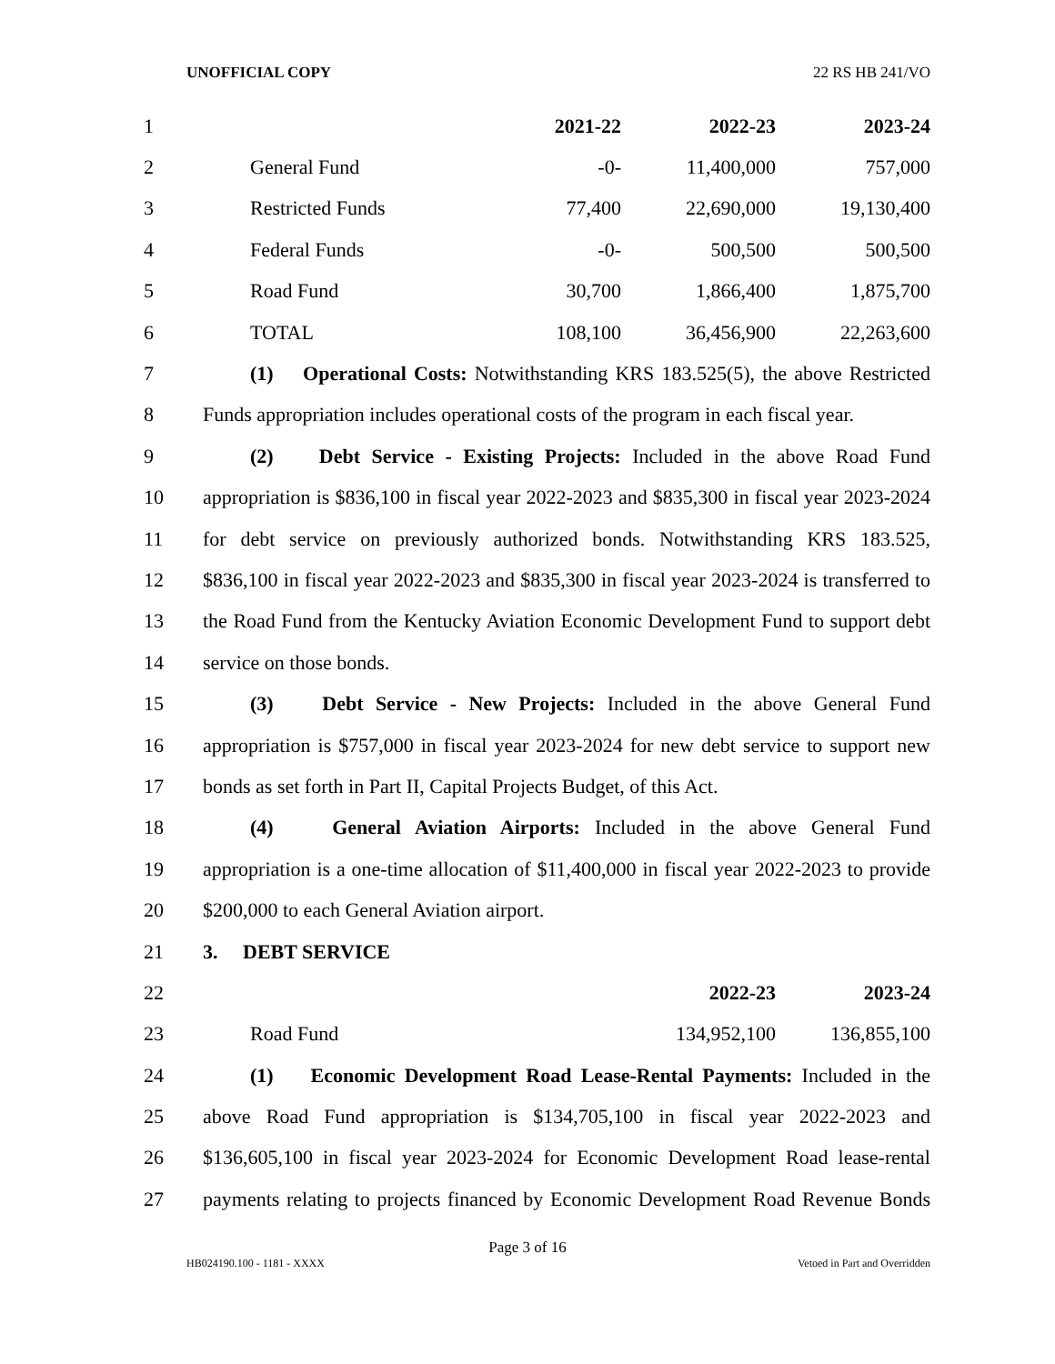UNOFFICIAL COPY 22 RS HB 241/VO
| 1 | | 2021-22 | 2022-23 | 2023-24 |
| 2 | General Fund | -0- | 11,400,000 | 757,000 |
| 3 | Restricted Funds | 77,400 | 22,690,000 | 19,130,400 |
| 4 | Federal Funds | -0- | 500,500 | 500,500 |
| 5 | Road Fund | 30,700 | 1,866,400 | 1,875,700 |
| 6 | TOTAL | 108,100 | 36,456,900 | 22,263,600 |
| 7 | (1) Operational Costs: Notwithstanding KRS 183.525(5), the above Restricted | | | |
| 8 | Funds appropriation includes operational costs of the program in each fiscal year. | | | |
| 9 | (2) Debt Service - Existing Projects: Included in the above Road Fund | | | |
| 10 | appropriation is $836,100 in fiscal year 2022-2023 and $835,300 in fiscal year 2023-2024 | | | |
| 11 | for debt service on previously authorized bonds. Notwithstanding KRS 183.525, | | | |
| 12 | $836,100 in fiscal year 2022-2023 and $835,300 in fiscal year 2023-2024 is transferred to | | | |
| 13 | the Road Fund from the Kentucky Aviation Economic Development Fund to support debt | | | |
| 14 | service on those bonds. | | | |
| 15 | (3) Debt Service - New Projects: Included in the above General Fund | | | |
| 16 | appropriation is $757,000 in fiscal year 2023-2024 for new debt service to support new | | | |
| 17 | bonds as set forth in Part II, Capital Projects Budget, of this Act. | | | |
| 18 | (4) General Aviation Airports: Included in the above General Fund | | | |
| 19 | appropriation is a one-time allocation of $11,400,000 in fiscal year 2022-2023 to provide | | | |
| 20 | $200,000 to each General Aviation airport. | | | |
| 21 | 3. DEBT SERVICE | | | |
| 22 | | | 2022-23 | 2023-24 |
| 23 | Road Fund | | 134,952,100 | 136,855,100 |
| 24 | (1) Economic Development Road Lease-Rental Payments: Included in the | | | |
| 25 | above Road Fund appropriation is $134,705,100 in fiscal year 2022-2023 and | | | |
| 26 | $136,605,100 in fiscal year 2023-2024 for Economic Development Road lease-rental | | | |
| 27 | payments relating to projects financed by Economic Development Road Revenue Bonds | | | |
Page 3 of 16
HB024190.100 - 1181 - XXXX Vetoed in Part and Overridden